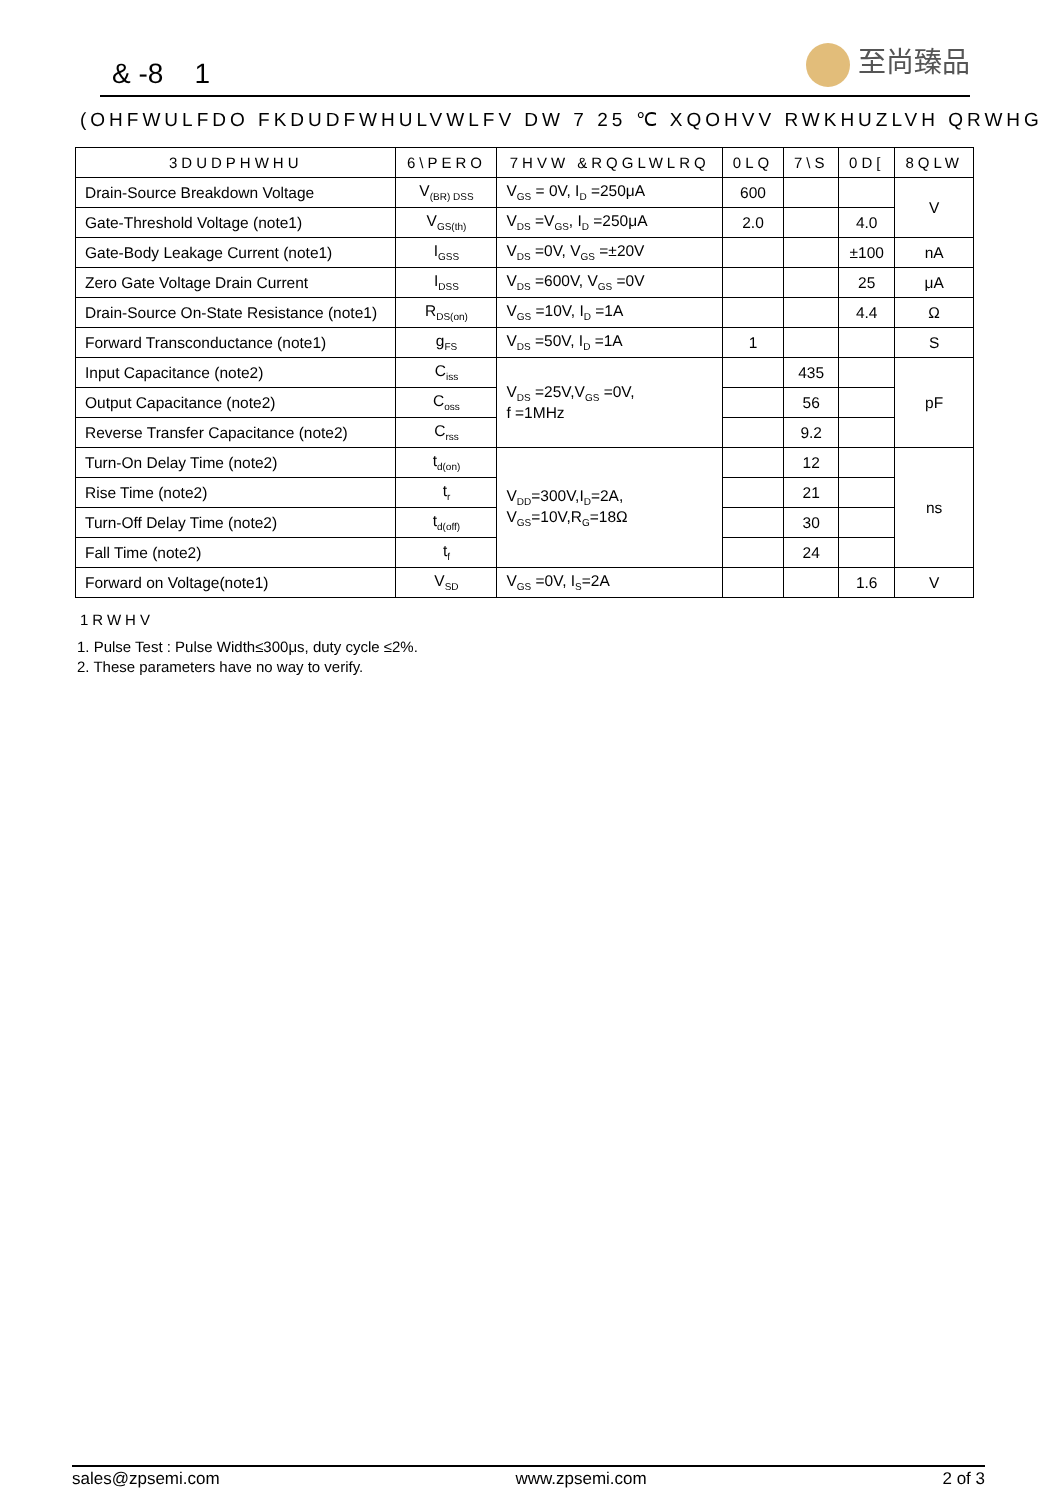& -8 1
至尚臻品
(OHFWULFDO FKDUDFWHULVWLFV DW 7 25 ℃ XQOHVV RWKHUZLVH QRWHG
| 3DUDPHWHU | 6\PERO | 7HVW &RQGLWLRQ | 0LQ | 7\S | 0D[ | 8QLW |
| --- | --- | --- | --- | --- | --- | --- |
| Drain-Source Breakdown Voltage | V<sub>(BR) DSS</sub> | V<sub>GS</sub> = 0V, I<sub>D</sub> =250μA | 600 | | | V |
| Gate-Threshold Voltage (note1) | V<sub>GS(th)</sub> | V<sub>DS</sub> =V<sub>GS</sub>, I<sub>D</sub> =250μA | 2.0 | | 4.0 | |
| Gate-Body Leakage Current (note1) | I<sub>GSS</sub> | V<sub>DS</sub> =0V, V<sub>GS</sub> =±20V | | | ±100 | nA |
| Zero Gate Voltage Drain Current | I<sub>DSS</sub> | V<sub>DS</sub> =600V, V<sub>GS</sub> =0V | | | 25 | μA |
| Drain-Source On-State Resistance (note1) | R<sub>DS(on)</sub> | V<sub>GS</sub> =10V, I<sub>D</sub> =1A | | | 4.4 | Ω |
| Forward Transconductance (note1) | g<sub>FS</sub> | V<sub>DS</sub> =50V, I<sub>D</sub> =1A | 1 | | | S |
| Input Capacitance (note2) | C<sub>iss</sub> | V<sub>DS</sub> =25V,V<sub>GS</sub> =0V, f =1MHz | | 435 | | pF |
| Output Capacitance (note2) | C<sub>oss</sub> | | | 56 | | |
| Reverse Transfer Capacitance (note2) | C<sub>rss</sub> | | | 9.2 | | |
| Turn-On Delay Time (note2) | t<sub>d(on)</sub> | V<sub>DD</sub>=300V,I<sub>D</sub>=2A, V<sub>GS</sub>=10V,R<sub>G</sub>=18Ω | | 12 | | ns |
| Rise Time (note2) | t<sub>r</sub> | | | 21 | | |
| Turn-Off Delay Time (note2) | t<sub>d(off)</sub> | | | 30 | | |
| Fall Time (note2) | t<sub>f</sub> | | | 24 | | |
| Forward on Voltage(note1) | V<sub>SD</sub> | V<sub>GS</sub> =0V, I<sub>S</sub>=2A | | | 1.6 | V |
1RWHV
1. Pulse Test : Pulse Width≤300μs, duty cycle ≤2%.
2. These parameters have no way to verify.
sales@zpsemi.com www.zpsemi.com 2 of 3